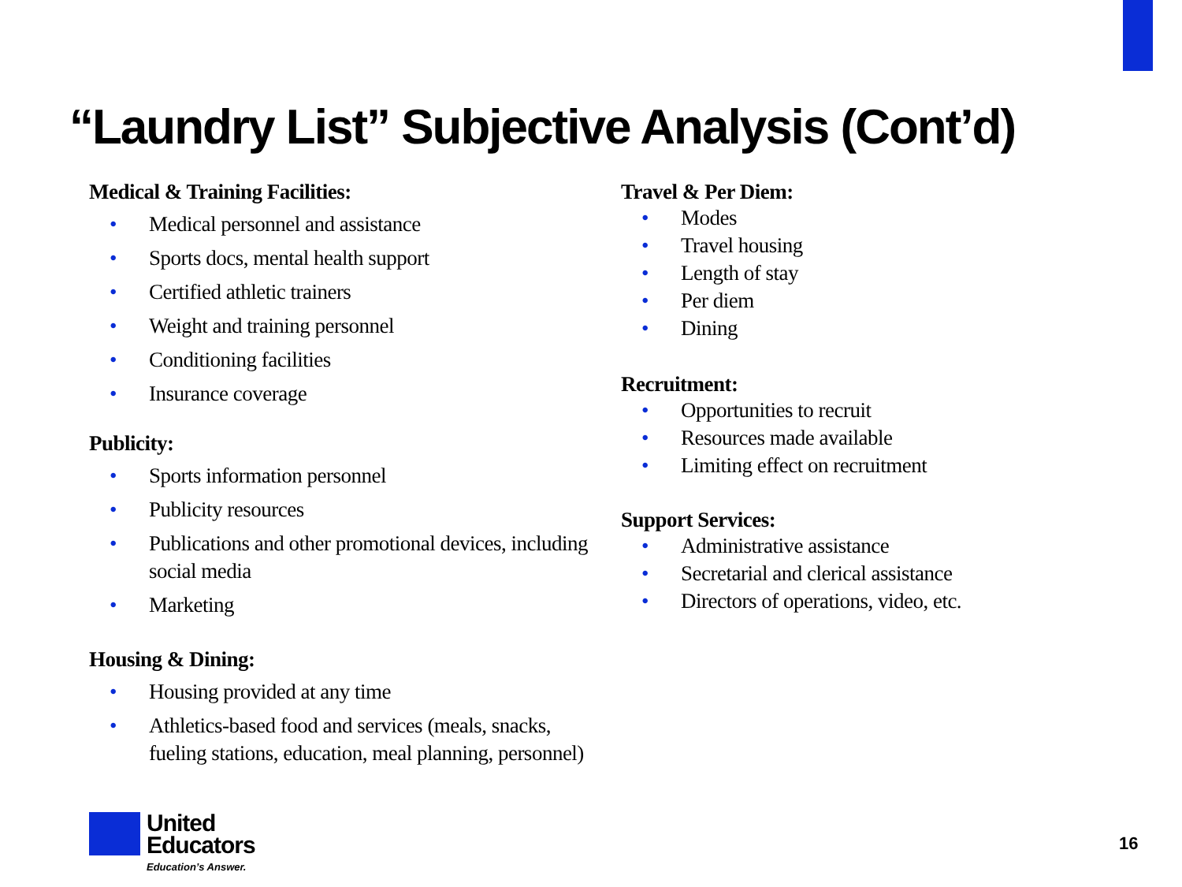“Laundry List” Subjective Analysis (Cont’d)
Medical & Training Facilities:
• Medical personnel and assistance
• Sports docs, mental health support
• Certified athletic trainers
• Weight and training personnel
• Conditioning facilities
• Insurance coverage
Publicity:
• Sports information personnel
• Publicity resources
• Publications and other promotional devices, including social media
• Marketing
Housing & Dining:
• Housing provided at any time
• Athletics-based food and services (meals, snacks, fueling stations, education, meal planning, personnel)
Travel & Per Diem:
• Modes
• Travel housing
• Length of stay
• Per diem
• Dining
Recruitment:
• Opportunities to recruit
• Resources made available
• Limiting effect on recruitment
Support Services:
• Administrative assistance
• Secretarial and clerical assistance
• Directors of operations, video, etc.
United
Educators
Education’s Answer.
16